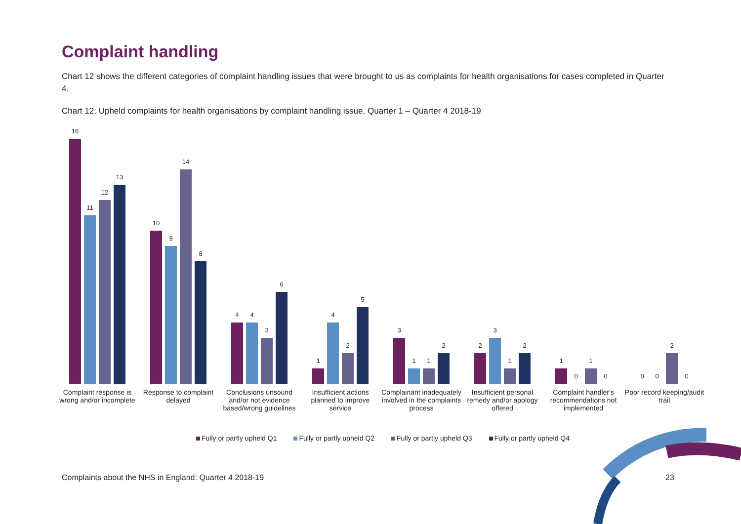Complaint handling
Chart 12 shows the different categories of complaint handling issues that were brought to us as complaints for health organisations for cases completed in Quarter 4.
Chart 12: Upheld complaints for health organisations by complaint handling issue, Quarter 1 – Quarter 4 2018-19
16
11
12
13
10
9
14
8
4
4
3
6
1
4
2
5
3
1
1
2
2
3
1
2
1
0
1
0
0
0
2
0
Complaint response is wrong and/or incomplete
Response to complaint delayed
Conclusions unsound and/or not evidence based/wrong guidelines
Insufficient actions planned to improve service
Complainant inadequately involved in the complaints process
Insufficient personal remedy and/or apology offered
Complaint handler's recommendations not implemented
Poor record keeping/audit trail
Fully or partly upheld Q1 Fully or partly upheld Q2 Fully or partly upheld Q3 Fully or partly upheld Q4
Complaints about the NHS in England: Quarter 4 2018-19
23